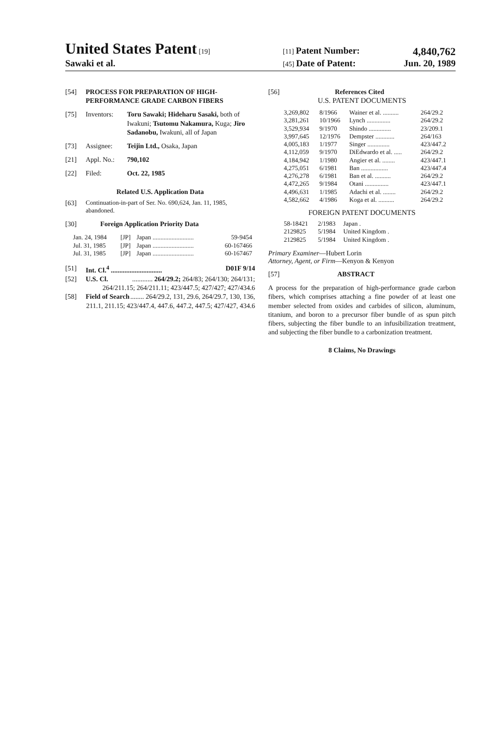United States Patent [19] [11] Patent Number: 4,840,762
Sawaki et al. [45] Date of Patent: Jun. 20, 1989
[54] PROCESS FOR PREPARATION OF HIGH-PERFORMANCE GRADE CARBON FIBERS
[75] Inventors: Toru Sawaki; Hideharu Sasaki, both of Iwakuni; Tsutomu Nakamura, Kuga; Jiro Sadanobu, Iwakuni, all of Japan
[73] Assignee: Teijin Ltd., Osaka, Japan
[21] Appl. No.: 790,102
[22] Filed: Oct. 22, 1985
Related U.S. Application Data
[63] Continuation-in-part of Ser. No. 690,624, Jan. 11, 1985, abandoned.
[30] Foreign Application Priority Data
| Jan. 24, 1984 | [JP] | Japan .......................... | 59-9454 |
| Jul. 31, 1985 | [JP] | Japan .......................... | 60-167466 |
| Jul. 31, 1985 | [JP] | Japan .......................... | 60-167467 |
[51] Int. Cl.<sup>4</sup> .............................. D01F 9/14
[52] U.S. Cl. ............ 264/29.2; 264/83; 264/130; 264/131; 264/211.15; 264/211.11; 423/447.5; 427/427; 427/434.6
[58] Field of Search ........ 264/29.2, 131, 29.6, 264/29.7, 130, 136, 211.1, 211.15; 423/447.4, 447.6, 447.2, 447.5; 427/427, 434.6
[56] References Cited
U.S. PATENT DOCUMENTS
| 3,269,802 | 8/1966 | Wainer et al. .......... | 264/29.2 |
| 3,281,261 | 10/1966 | Lynch ............... | 264/29.2 |
| 3,529,934 | 9/1970 | Shindo .............. | 23/209.1 |
| 3,997,645 | 12/1976 | Dempster ............ | 264/163 |
| 4,005,183 | 1/1977 | Singer .............. | 423/447.2 |
| 4,112,059 | 9/1970 | DiEdwardo et al. ..... | 264/29.2 |
| 4,184,942 | 1/1980 | Angier et al. ........ | 423/447.1 |
| 4,275,051 | 6/1981 | Ban ................. | 423/447.4 |
| 4,276,278 | 6/1981 | Ban et al. .......... | 264/29.2 |
| 4,472,265 | 9/1984 | Otani ............... | 423/447.1 |
| 4,496,631 | 1/1985 | Adachi et al. ........ | 264/29.2 |
| 4,582,662 | 4/1986 | Koga et al. .......... | 264/29.2 |
FOREIGN PATENT DOCUMENTS
| 58-18421 | 2/1983 | Japan . |
| 2129825 | 5/1984 | United Kingdom . |
| 2129825 | 5/1984 | United Kingdom . |
Primary Examiner—Hubert Lorin
Attorney, Agent, or Firm—Kenyon & Kenyon
[57] ABSTRACT
A process for the preparation of high-performance grade carbon fibers, which comprises attaching a fine powder of at least one member selected from oxides and carbides of silicon, aluminum, titanium, and boron to a precursor fiber bundle of as spun pitch fibers, subjecting the fiber bundle to an infusibilization treatment, and subjecting the fiber bundle to a carbonization treatment.
8 Claims, No Drawings